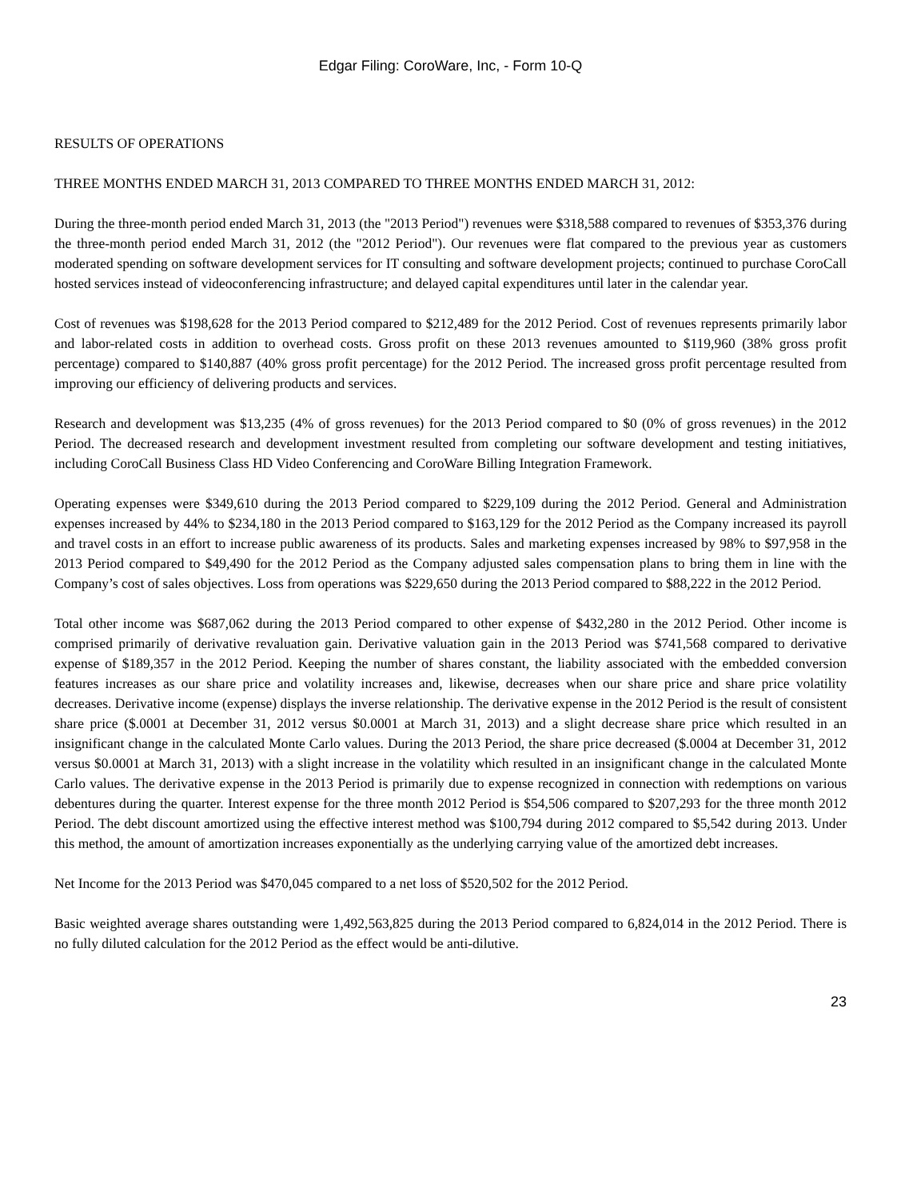Edgar Filing: CoroWare, Inc, - Form 10-Q
RESULTS OF OPERATIONS
THREE MONTHS ENDED MARCH 31, 2013 COMPARED TO THREE MONTHS ENDED MARCH 31, 2012:
During the three-month period ended March 31, 2013 (the "2013 Period") revenues were $318,588 compared to revenues of $353,376 during the three-month period ended March 31, 2012 (the "2012 Period"). Our revenues were flat compared to the previous year as customers moderated spending on software development services for IT consulting and software development projects; continued to purchase CoroCall hosted services instead of videoconferencing infrastructure; and delayed capital expenditures until later in the calendar year.
Cost of revenues was $198,628 for the 2013 Period compared to $212,489 for the 2012 Period. Cost of revenues represents primarily labor and labor-related costs in addition to overhead costs. Gross profit on these 2013 revenues amounted to $119,960 (38% gross profit percentage) compared to $140,887 (40% gross profit percentage) for the 2012 Period. The increased gross profit percentage resulted from improving our efficiency of delivering products and services.
Research and development was $13,235 (4% of gross revenues) for the 2013 Period compared to $0 (0% of gross revenues) in the 2012 Period. The decreased research and development investment resulted from completing our software development and testing initiatives, including CoroCall Business Class HD Video Conferencing and CoroWare Billing Integration Framework.
Operating expenses were $349,610 during the 2013 Period compared to $229,109 during the 2012 Period. General and Administration expenses increased by 44% to $234,180 in the 2013 Period compared to $163,129 for the 2012 Period as the Company increased its payroll and travel costs in an effort to increase public awareness of its products. Sales and marketing expenses increased by 98% to $97,958 in the 2013 Period compared to $49,490 for the 2012 Period as the Company adjusted sales compensation plans to bring them in line with the Company’s cost of sales objectives. Loss from operations was $229,650 during the 2013 Period compared to $88,222 in the 2012 Period.
Total other income was $687,062 during the 2013 Period compared to other expense of $432,280 in the 2012 Period. Other income is comprised primarily of derivative revaluation gain. Derivative valuation gain in the 2013 Period was $741,568 compared to derivative expense of $189,357 in the 2012 Period. Keeping the number of shares constant, the liability associated with the embedded conversion features increases as our share price and volatility increases and, likewise, decreases when our share price and share price volatility decreases. Derivative income (expense) displays the inverse relationship. The derivative expense in the 2012 Period is the result of consistent share price ($.0001 at December 31, 2012 versus $0.0001 at March 31, 2013) and a slight decrease share price which resulted in an insignificant change in the calculated Monte Carlo values. During the 2013 Period, the share price decreased ($.0004 at December 31, 2012 versus $0.0001 at March 31, 2013) with a slight increase in the volatility which resulted in an insignificant change in the calculated Monte Carlo values. The derivative expense in the 2013 Period is primarily due to expense recognized in connection with redemptions on various debentures during the quarter. Interest expense for the three month 2012 Period is $54,506 compared to $207,293 for the three month 2012 Period. The debt discount amortized using the effective interest method was $100,794 during 2012 compared to $5,542 during 2013. Under this method, the amount of amortization increases exponentially as the underlying carrying value of the amortized debt increases.
Net Income for the 2013 Period was $470,045 compared to a net loss of $520,502 for the 2012 Period.
Basic weighted average shares outstanding were 1,492,563,825 during the 2013 Period compared to 6,824,014 in the 2012 Period. There is no fully diluted calculation for the 2012 Period as the effect would be anti-dilutive.
23